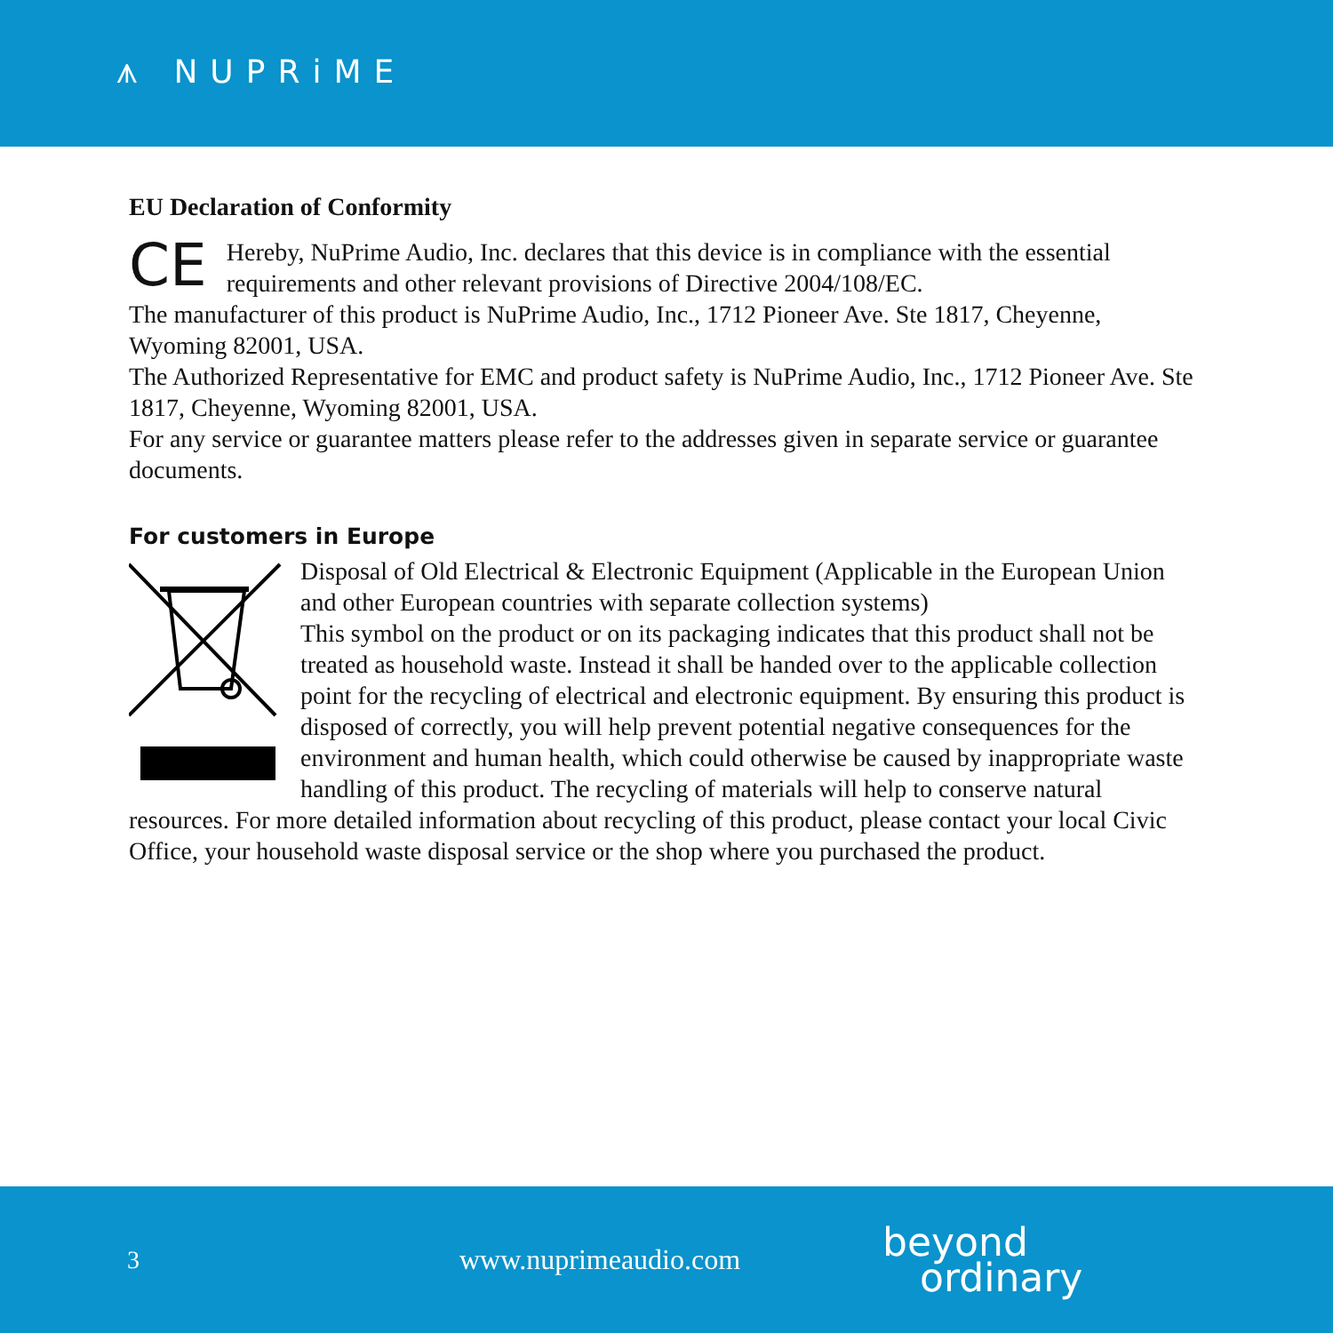⩚ NUPRiME
EU Declaration of Conformity
CE Hereby, NuPrime Audio, Inc. declares that this device is in compliance with the essential requirements and other relevant provisions of Directive 2004/108/EC.
The manufacturer of this product is NuPrime Audio, Inc., 1712 Pioneer Ave. Ste 1817, Cheyenne, Wyoming 82001, USA.
The Authorized Representative for EMC and product safety is NuPrime Audio, Inc., 1712 Pioneer Ave. Ste 1817, Cheyenne, Wyoming 82001, USA.
For any service or guarantee matters please refer to the addresses given in separate service or guarantee documents.
For customers in Europe
Disposal of Old Electrical & Electronic Equipment (Applicable in the European Union and other European countries with separate collection systems)
This symbol on the product or on its packaging indicates that this product shall not be treated as household waste. Instead it shall be handed over to the applicable collection point for the recycling of electrical and electronic equipment. By ensuring this product is disposed of correctly, you will help prevent potential negative consequences for the environment and human health, which could otherwise be caused by inappropriate waste handling of this product. The recycling of materials will help to conserve natural resources. For more detailed information about recycling of this product, please contact your local Civic Office, your household waste disposal service or the shop where you purchased the product.
3 www.nuprimeaudio.com beyond
ordinary